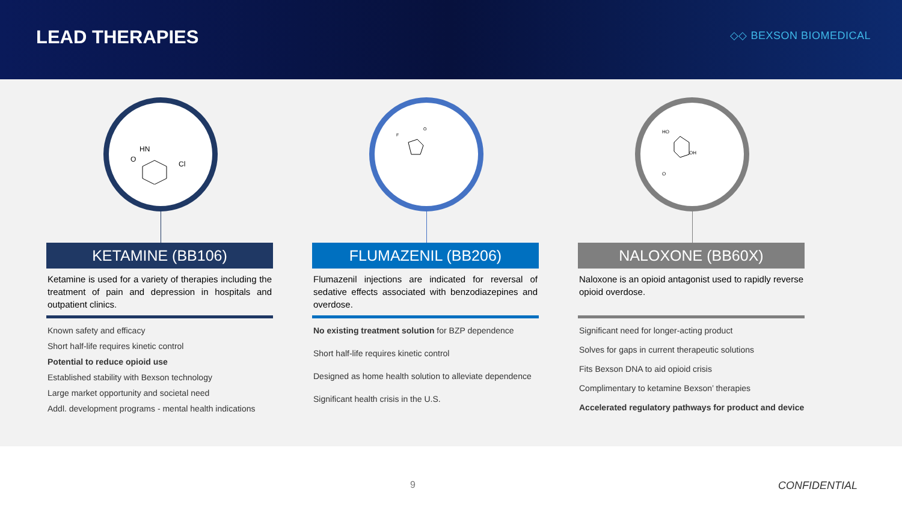LEAD THERAPIES
◇◇ BEXSON BIOMEDICAL
HN
Cl
O
KETAMINE (BB106)
Ketamine is used for a variety of therapies including the treatment of pain and depression in hospitals and outpatient clinics.
Known safety and efficacy
Short half-life requires kinetic control
Potential to reduce opioid use
Established stability with Bexson technology
Large market opportunity and societal need
Addl. development programs - mental health indications
F
O
FLUMAZENIL (BB206)
Flumazenil injections are indicated for reversal of sedative effects associated with benzodiazepines and overdose.
No existing treatment solution for BZP dependence
Short half-life requires kinetic control
Designed as home health solution to alleviate dependence
Significant health crisis in the U.S.
HO
OH
O
NALOXONE (BB60X)
Naloxone is an opioid antagonist used to rapidly reverse opioid overdose.
Significant need for longer-acting product
Solves for gaps in current therapeutic solutions
Fits Bexson DNA to aid opioid crisis
Complimentary to ketamine Bexson’ therapies
Accelerated regulatory pathways for product and device
9 CONFIDENTIAL